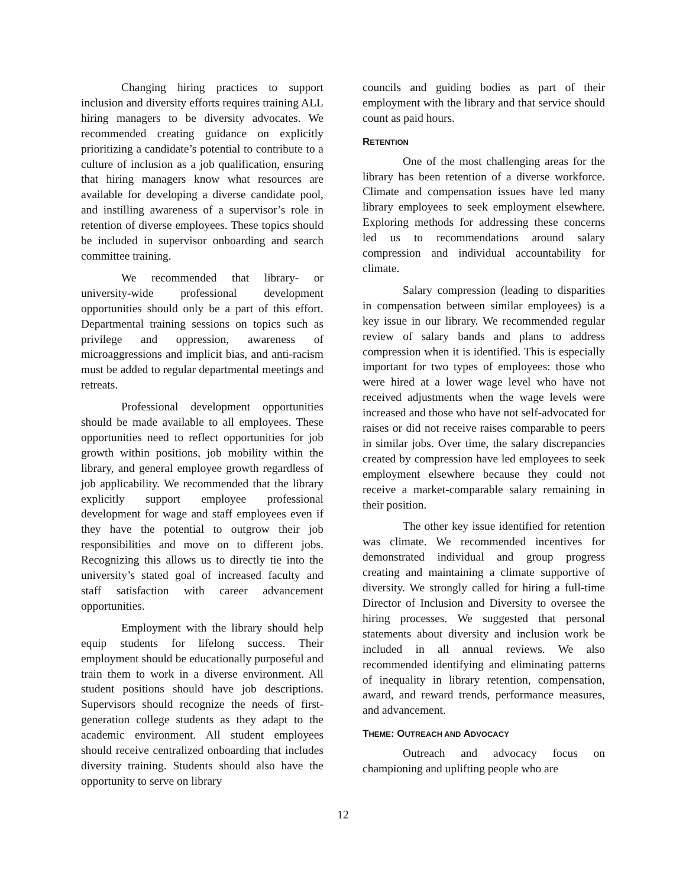Changing hiring practices to support inclusion and diversity efforts requires training ALL hiring managers to be diversity advocates. We recommended creating guidance on explicitly prioritizing a candidate’s potential to contribute to a culture of inclusion as a job qualification, ensuring that hiring managers know what resources are available for developing a diverse candidate pool, and instilling awareness of a supervisor’s role in retention of diverse employees. These topics should be included in supervisor onboarding and search committee training.
We recommended that library- or university-wide professional development opportunities should only be a part of this effort. Departmental training sessions on topics such as privilege and oppression, awareness of microaggressions and implicit bias, and anti-racism must be added to regular departmental meetings and retreats.
Professional development opportunities should be made available to all employees. These opportunities need to reflect opportunities for job growth within positions, job mobility within the library, and general employee growth regardless of job applicability. We recommended that the library explicitly support employee professional development for wage and staff employees even if they have the potential to outgrow their job responsibilities and move on to different jobs. Recognizing this allows us to directly tie into the university’s stated goal of increased faculty and staff satisfaction with career advancement opportunities.
Employment with the library should help equip students for lifelong success. Their employment should be educationally purposeful and train them to work in a diverse environment. All student positions should have job descriptions. Supervisors should recognize the needs of first-generation college students as they adapt to the academic environment. All student employees should receive centralized onboarding that includes diversity training. Students should also have the opportunity to serve on library
councils and guiding bodies as part of their employment with the library and that service should count as paid hours.
RETENTION
One of the most challenging areas for the library has been retention of a diverse workforce. Climate and compensation issues have led many library employees to seek employment elsewhere. Exploring methods for addressing these concerns led us to recommendations around salary compression and individual accountability for climate.
Salary compression (leading to disparities in compensation between similar employees) is a key issue in our library. We recommended regular review of salary bands and plans to address compression when it is identified. This is especially important for two types of employees: those who were hired at a lower wage level who have not received adjustments when the wage levels were increased and those who have not self-advocated for raises or did not receive raises comparable to peers in similar jobs. Over time, the salary discrepancies created by compression have led employees to seek employment elsewhere because they could not receive a market-comparable salary remaining in their position.
The other key issue identified for retention was climate. We recommended incentives for demonstrated individual and group progress creating and maintaining a climate supportive of diversity. We strongly called for hiring a full-time Director of Inclusion and Diversity to oversee the hiring processes. We suggested that personal statements about diversity and inclusion work be included in all annual reviews. We also recommended identifying and eliminating patterns of inequality in library retention, compensation, award, and reward trends, performance measures, and advancement.
THEME: OUTREACH AND ADVOCACY
Outreach and advocacy focus on championing and uplifting people who are
12